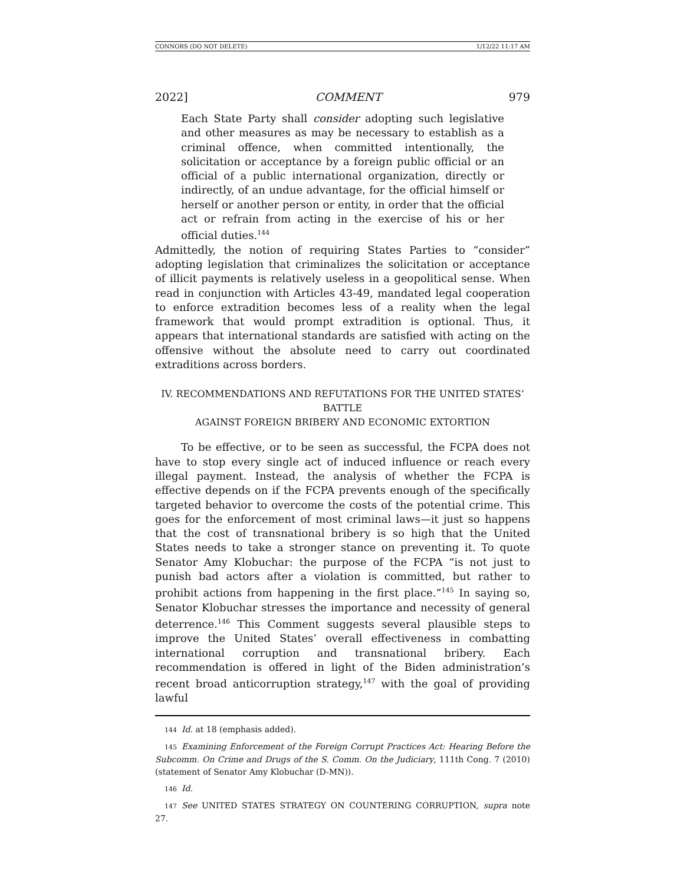CONNORS (DO NOT DELETE) 1/12/22 11:17 AM
2022] COMMENT 979
Each State Party shall consider adopting such legislative and other measures as may be necessary to establish as a criminal offence, when committed intentionally, the solicitation or acceptance by a foreign public official or an official of a public international organization, directly or indirectly, of an undue advantage, for the official himself or herself or another person or entity, in order that the official act or refrain from acting in the exercise of his or her official duties.<sup>144</sup>
Admittedly, the notion of requiring States Parties to “consider” adopting legislation that criminalizes the solicitation or acceptance of illicit payments is relatively useless in a geopolitical sense. When read in conjunction with Articles 43-49, mandated legal cooperation to enforce extradition becomes less of a reality when the legal framework that would prompt extradition is optional. Thus, it appears that international standards are satisfied with acting on the offensive without the absolute need to carry out coordinated extraditions across borders.
IV. RECOMMENDATIONS AND REFUTATIONS FOR THE UNITED STATES’ BATTLE
AGAINST FOREIGN BRIBERY AND ECONOMIC EXTORTION
To be effective, or to be seen as successful, the FCPA does not have to stop every single act of induced influence or reach every illegal payment. Instead, the analysis of whether the FCPA is effective depends on if the FCPA prevents enough of the specifically targeted behavior to overcome the costs of the potential crime. This goes for the enforcement of most criminal laws—it just so happens that the cost of transnational bribery is so high that the United States needs to take a stronger stance on preventing it. To quote Senator Amy Klobuchar: the purpose of the FCPA “is not just to punish bad actors after a violation is committed, but rather to prohibit actions from happening in the first place.”<sup>145</sup> In saying so, Senator Klobuchar stresses the importance and necessity of general deterrence.<sup>146</sup> This Comment suggests several plausible steps to improve the United States’ overall effectiveness in combatting international corruption and transnational bribery. Each recommendation is offered in light of the Biden administration’s recent broad anticorruption strategy,<sup>147</sup> with the goal of providing lawful
144 Id. at 18 (emphasis added).
145 Examining Enforcement of the Foreign Corrupt Practices Act: Hearing Before the Subcomm. On Crime and Drugs of the S. Comm. On the Judiciary, 111th Cong. 7 (2010) (statement of Senator Amy Klobuchar (D-MN)).
146 Id.
147 See UNITED STATES STRATEGY ON COUNTERING CORRUPTION, supra note 27.